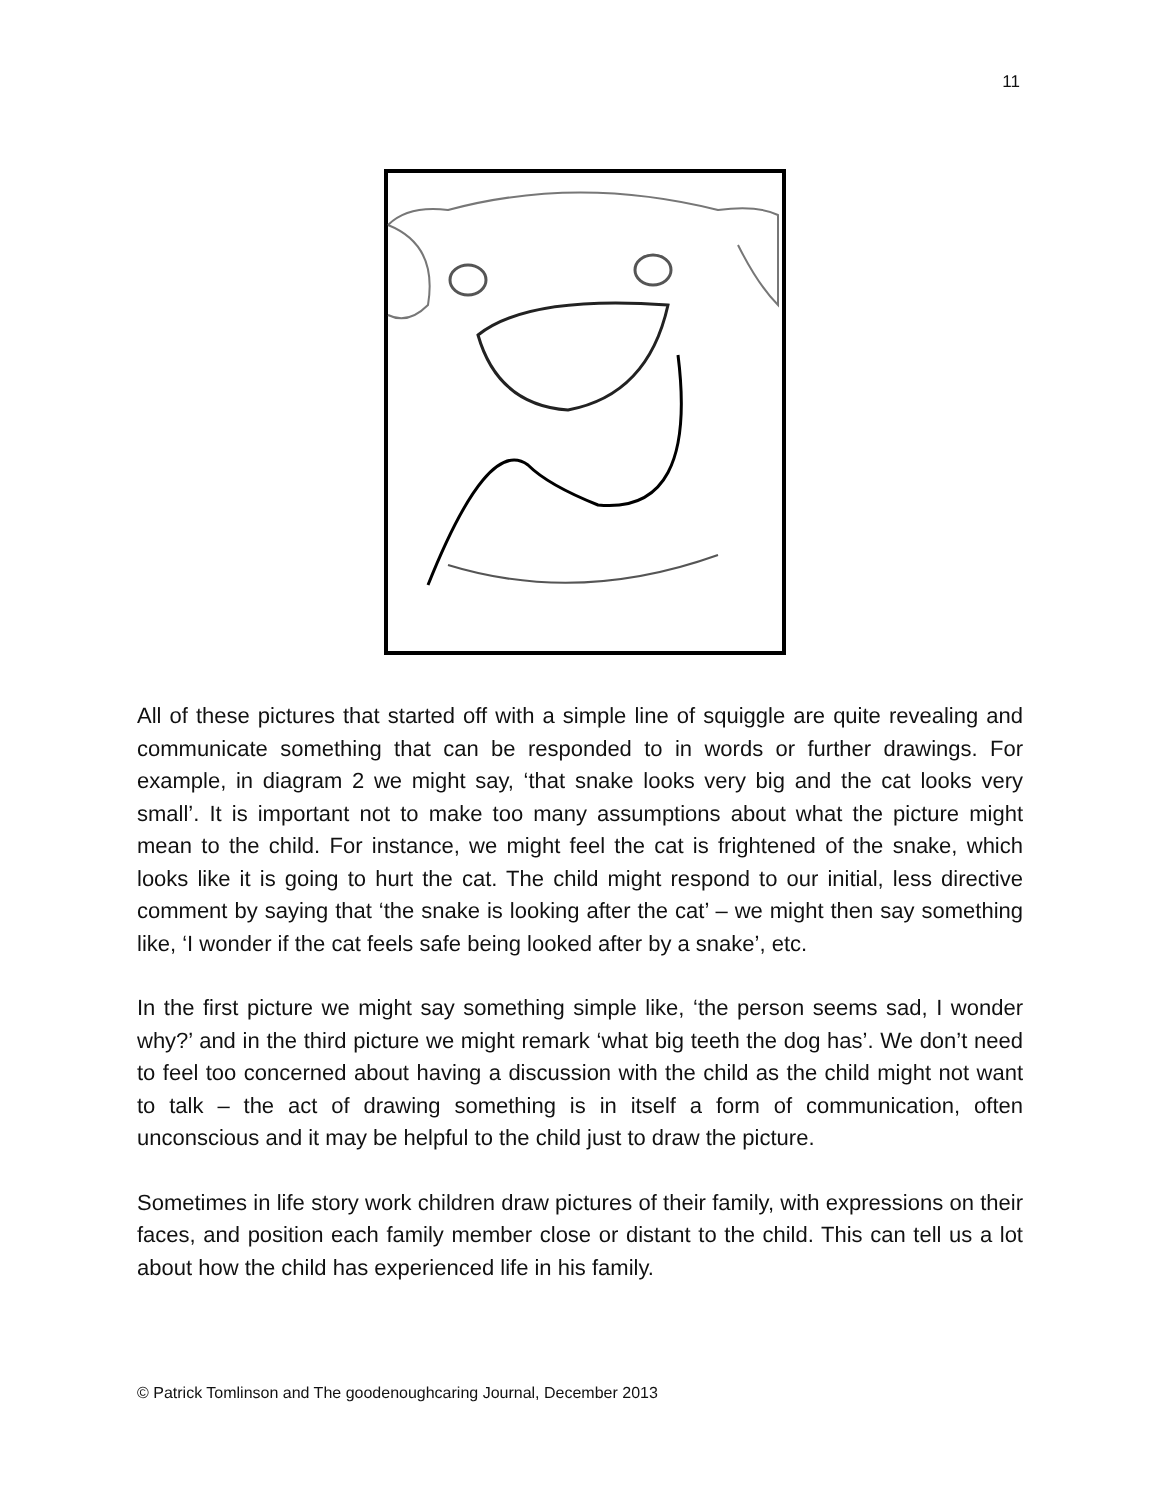11
All of these pictures that started off with a simple line of squiggle are quite revealing and communicate something that can be responded to in words or further drawings. For example, in diagram 2 we might say, ‘that snake looks very big and the cat looks very small’. It is important not to make too many assumptions about what the picture might mean to the child. For instance, we might feel the cat is frightened of the snake, which looks like it is going to hurt the cat. The child might respond to our initial, less directive comment by saying that ‘the snake is looking after the cat’ – we might then say something like, ‘I wonder if the cat feels safe being looked after by a snake’, etc.
In the first picture we might say something simple like, ‘the person seems sad, I wonder why?’ and in the third picture we might remark ‘what big teeth the dog has’. We don’t need to feel too concerned about having a discussion with the child as the child might not want to talk – the act of drawing something is in itself a form of communication, often unconscious and it may be helpful to the child just to draw the picture.
Sometimes in life story work children draw pictures of their family, with expressions on their faces, and position each family member close or distant to the child. This can tell us a lot about how the child has experienced life in his family.
© Patrick Tomlinson and The goodenoughcaring Journal, December 2013